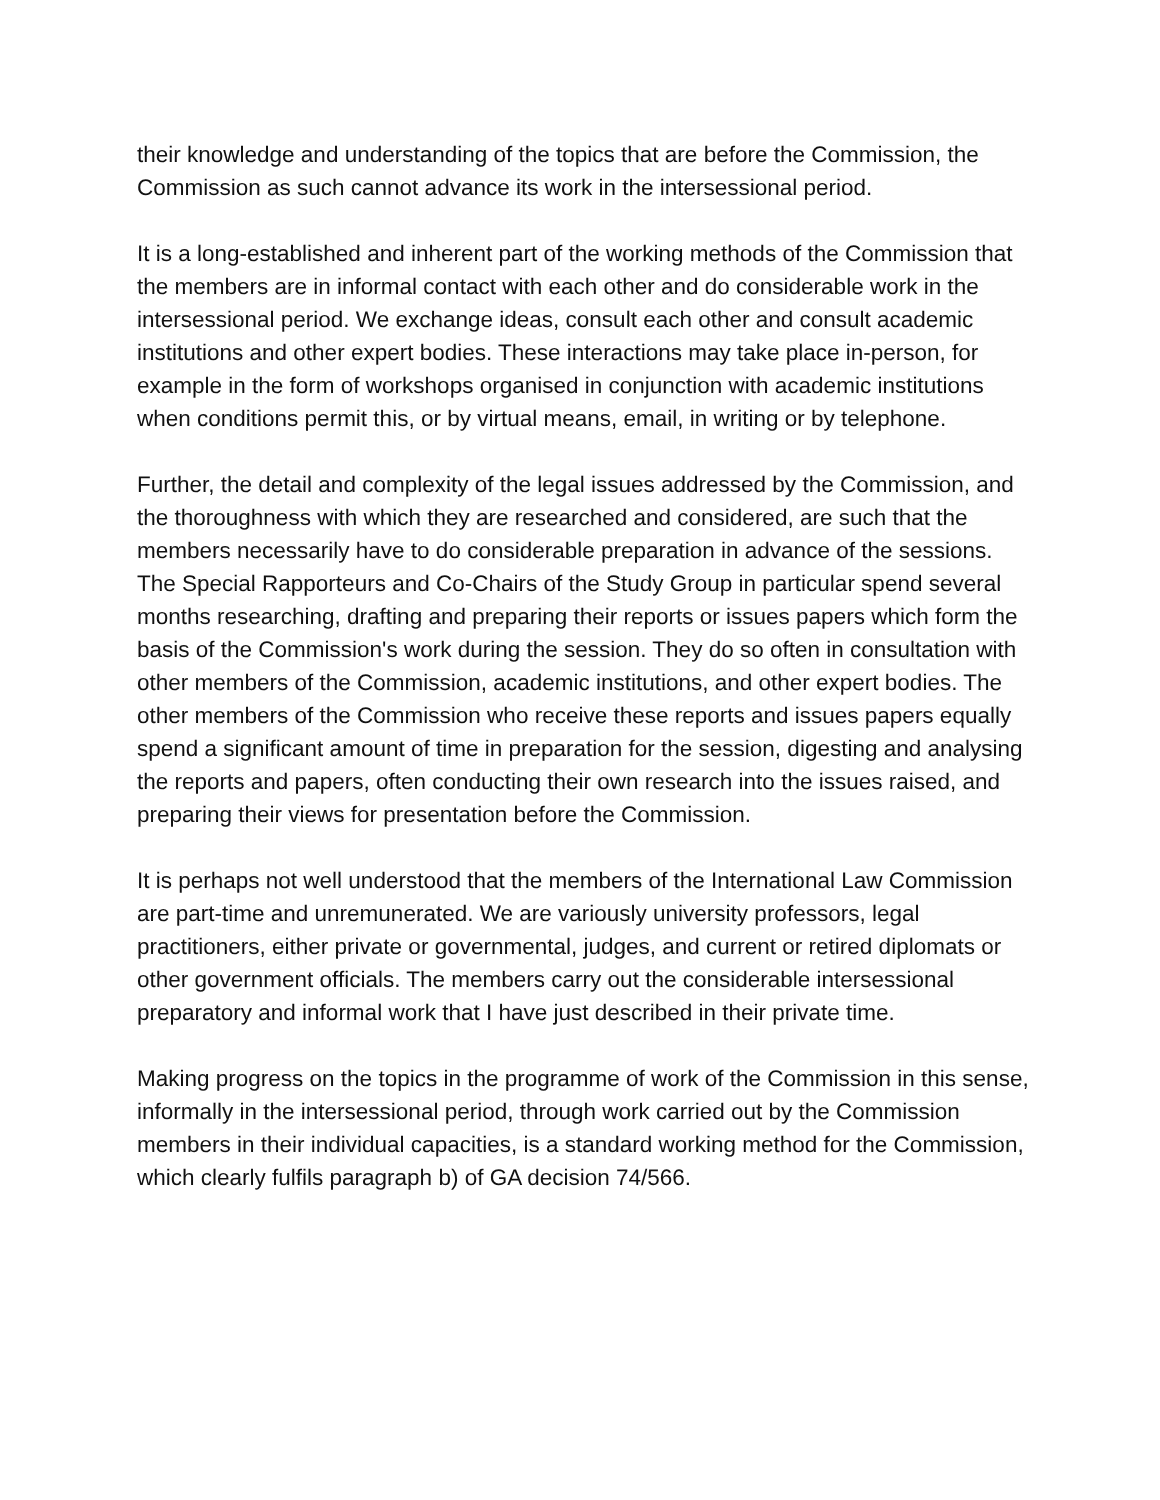their knowledge and understanding of the topics that are before the Commission, the Commission as such cannot advance its work in the intersessional period.
It is a long-established and inherent part of the working methods of the Commission that the members are in informal contact with each other and do considerable work in the intersessional period. We exchange ideas, consult each other and consult academic institutions and other expert bodies. These interactions may take place in-person, for example in the form of workshops organised in conjunction with academic institutions when conditions permit this, or by virtual means, email, in writing or by telephone.
Further, the detail and complexity of the legal issues addressed by the Commission, and the thoroughness with which they are researched and considered, are such that the members necessarily have to do considerable preparation in advance of the sessions. The Special Rapporteurs and Co-Chairs of the Study Group in particular spend several months researching, drafting and preparing their reports or issues papers which form the basis of the Commission's work during the session. They do so often in consultation with other members of the Commission, academic institutions, and other expert bodies. The other members of the Commission who receive these reports and issues papers equally spend a significant amount of time in preparation for the session, digesting and analysing the reports and papers, often conducting their own research into the issues raised, and preparing their views for presentation before the Commission.
It is perhaps not well understood that the members of the International Law Commission are part-time and unremunerated. We are variously university professors, legal practitioners, either private or governmental, judges, and current or retired diplomats or other government officials. The members carry out the considerable intersessional preparatory and informal work that I have just described in their private time.
Making progress on the topics in the programme of work of the Commission in this sense, informally in the intersessional period, through work carried out by the Commission members in their individual capacities, is a standard working method for the Commission, which clearly fulfils paragraph b) of GA decision 74/566.